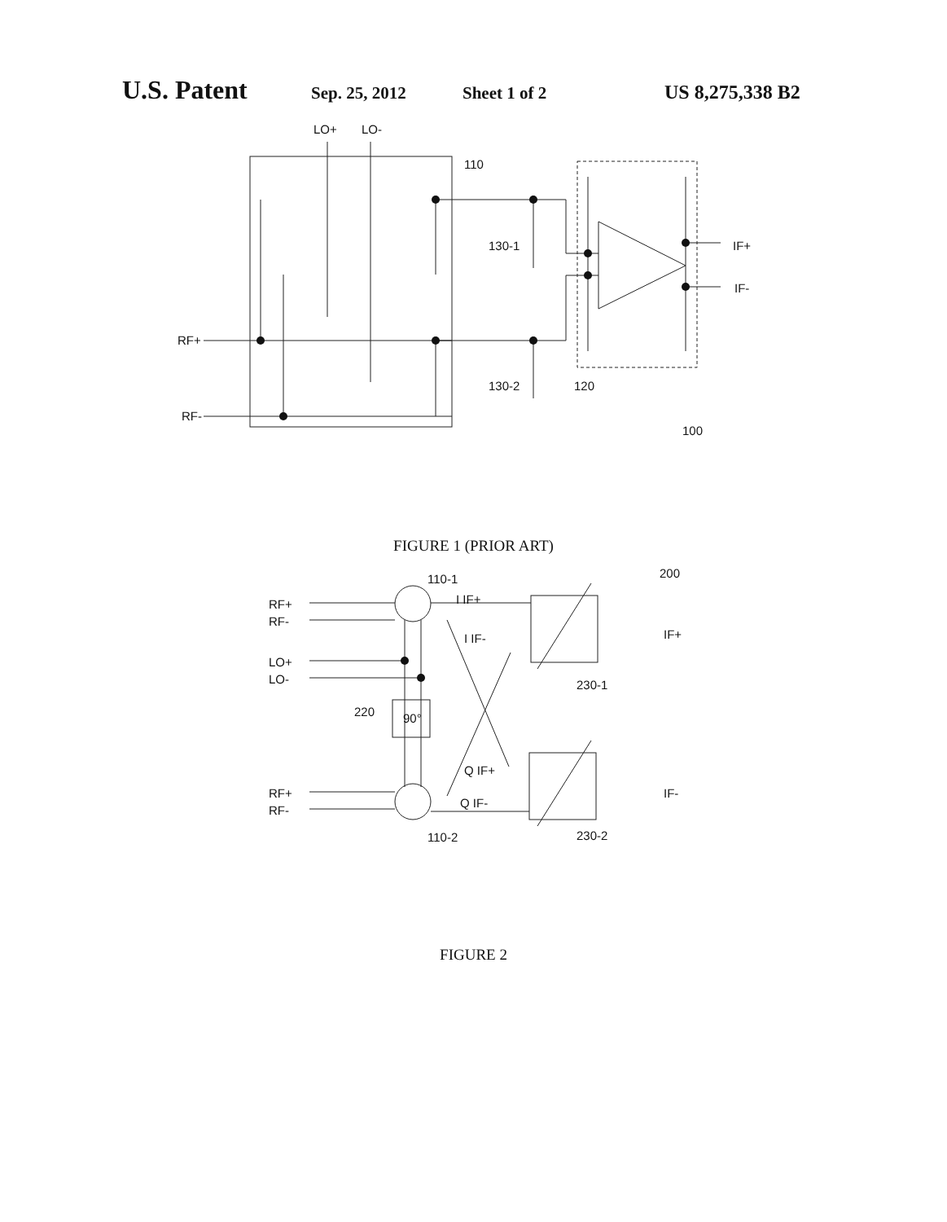U.S. Patent Sep. 25, 2012 Sheet 1 of 2 US 8,275,338 B2
LO+
LO-
110
RF+
RF-
130-1
130-2
120
IF+
IF-
100
FIGURE 1 (PRIOR ART)
110-1
I IF+
I IF-
200
RF+
RF-
LO+
LO-
220
90°
Q IF+
Q IF-
RF+
RF-
110-2
IF+
IF-
230-1
230-2
FIGURE 2